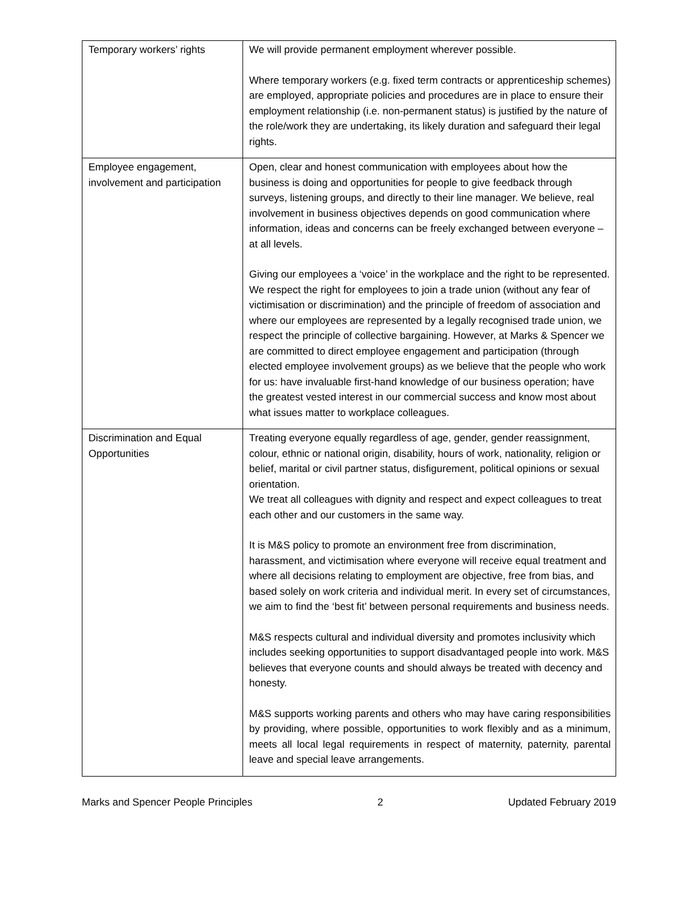| Temporary workers’ rights | We will provide permanent employment wherever possible. Where temporary workers (e.g. fixed term contracts or apprenticeship schemes) are employed, appropriate policies and procedures are in place to ensure their employment relationship (i.e. non-permanent status) is justified by the nature of the role/work they are undertaking, its likely duration and safeguard their legal rights. |
| Employee engagement, involvement and participation | Open, clear and honest communication with employees about how the business is doing and opportunities for people to give feedback through surveys, listening groups, and directly to their line manager. We believe, real involvement in business objectives depends on good communication where information, ideas and concerns can be freely exchanged between everyone – at all levels. Giving our employees a ‘voice’ in the workplace and the right to be represented. We respect the right for employees to join a trade union (without any fear of victimisation or discrimination) and the principle of freedom of association and where our employees are represented by a legally recognised trade union, we respect the principle of collective bargaining. However, at Marks & Spencer we are committed to direct employee engagement and participation (through elected employee involvement groups) as we believe that the people who work for us: have invaluable first-hand knowledge of our business operation; have the greatest vested interest in our commercial success and know most about what issues matter to workplace colleagues. |
| Discrimination and Equal Opportunities | Treating everyone equally regardless of age, gender, gender reassignment, colour, ethnic or national origin, disability, hours of work, nationality, religion or belief, marital or civil partner status, disfigurement, political opinions or sexual orientation. We treat all colleagues with dignity and respect and expect colleagues to treat each other and our customers in the same way. It is M&S policy to promote an environment free from discrimination, harassment, and victimisation where everyone will receive equal treatment and where all decisions relating to employment are objective, free from bias, and based solely on work criteria and individual merit. In every set of circumstances, we aim to find the ‘best fit’ between personal requirements and business needs. M&S respects cultural and individual diversity and promotes inclusivity which includes seeking opportunities to support disadvantaged people into work. M&S believes that everyone counts and should always be treated with decency and honesty. M&S supports working parents and others who may have caring responsibilities by providing, where possible, opportunities to work flexibly and as a minimum, meets all local legal requirements in respect of maternity, paternity, parental leave and special leave arrangements. |
Marks and Spencer People Principles 2 Updated February 2019